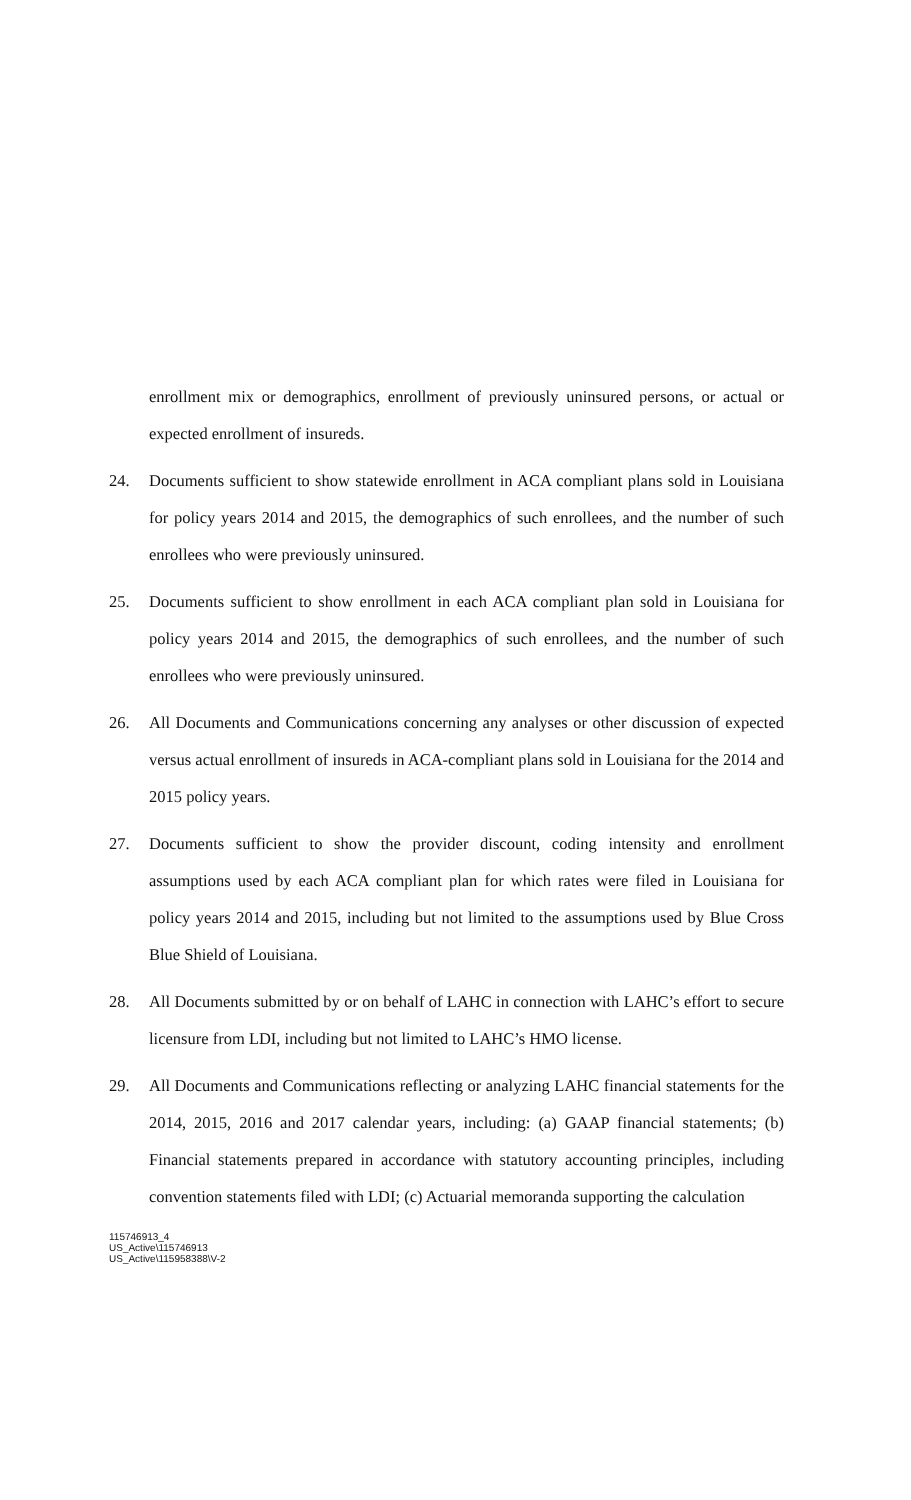enrollment mix or demographics, enrollment of previously uninsured persons, or actual or expected enrollment of insureds.
24. Documents sufficient to show statewide enrollment in ACA compliant plans sold in Louisiana for policy years 2014 and 2015, the demographics of such enrollees, and the number of such enrollees who were previously uninsured.
25. Documents sufficient to show enrollment in each ACA compliant plan sold in Louisiana for policy years 2014 and 2015, the demographics of such enrollees, and the number of such enrollees who were previously uninsured.
26. All Documents and Communications concerning any analyses or other discussion of expected versus actual enrollment of insureds in ACA-compliant plans sold in Louisiana for the 2014 and 2015 policy years.
27. Documents sufficient to show the provider discount, coding intensity and enrollment assumptions used by each ACA compliant plan for which rates were filed in Louisiana for policy years 2014 and 2015, including but not limited to the assumptions used by Blue Cross Blue Shield of Louisiana.
28. All Documents submitted by or on behalf of LAHC in connection with LAHC’s effort to secure licensure from LDI, including but not limited to LAHC’s HMO license.
29. All Documents and Communications reflecting or analyzing LAHC financial statements for the 2014, 2015, 2016 and 2017 calendar years, including: (a) GAAP financial statements; (b) Financial statements prepared in accordance with statutory accounting principles, including convention statements filed with LDI; (c) Actuarial memoranda supporting the calculation
115746913_4
US_Active\115746913
US_Active\115958388\V-2